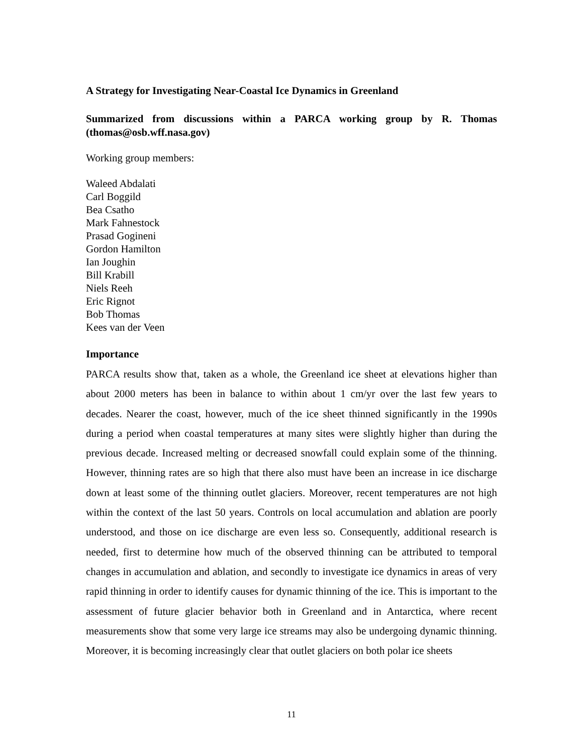A Strategy for Investigating Near-Coastal Ice Dynamics in Greenland
Summarized from discussions within a PARCA working group by R. Thomas (thomas@osb.wff.nasa.gov)
Working group members:
Waleed Abdalati
Carl Boggild
Bea Csatho
Mark Fahnestock
Prasad Gogineni
Gordon Hamilton
Ian Joughin
Bill Krabill
Niels Reeh
Eric Rignot
Bob Thomas
Kees van der Veen
Importance
PARCA results show that, taken as a whole, the Greenland ice sheet at elevations higher than about 2000 meters has been in balance to within about 1 cm/yr over the last few years to decades. Nearer the coast, however, much of the ice sheet thinned significantly in the 1990s during a period when coastal temperatures at many sites were slightly higher than during the previous decade. Increased melting or decreased snowfall could explain some of the thinning. However, thinning rates are so high that there also must have been an increase in ice discharge down at least some of the thinning outlet glaciers. Moreover, recent temperatures are not high within the context of the last 50 years. Controls on local accumulation and ablation are poorly understood, and those on ice discharge are even less so. Consequently, additional research is needed, first to determine how much of the observed thinning can be attributed to temporal changes in accumulation and ablation, and secondly to investigate ice dynamics in areas of very rapid thinning in order to identify causes for dynamic thinning of the ice. This is important to the assessment of future glacier behavior both in Greenland and in Antarctica, where recent measurements show that some very large ice streams may also be undergoing dynamic thinning. Moreover, it is becoming increasingly clear that outlet glaciers on both polar ice sheets
11